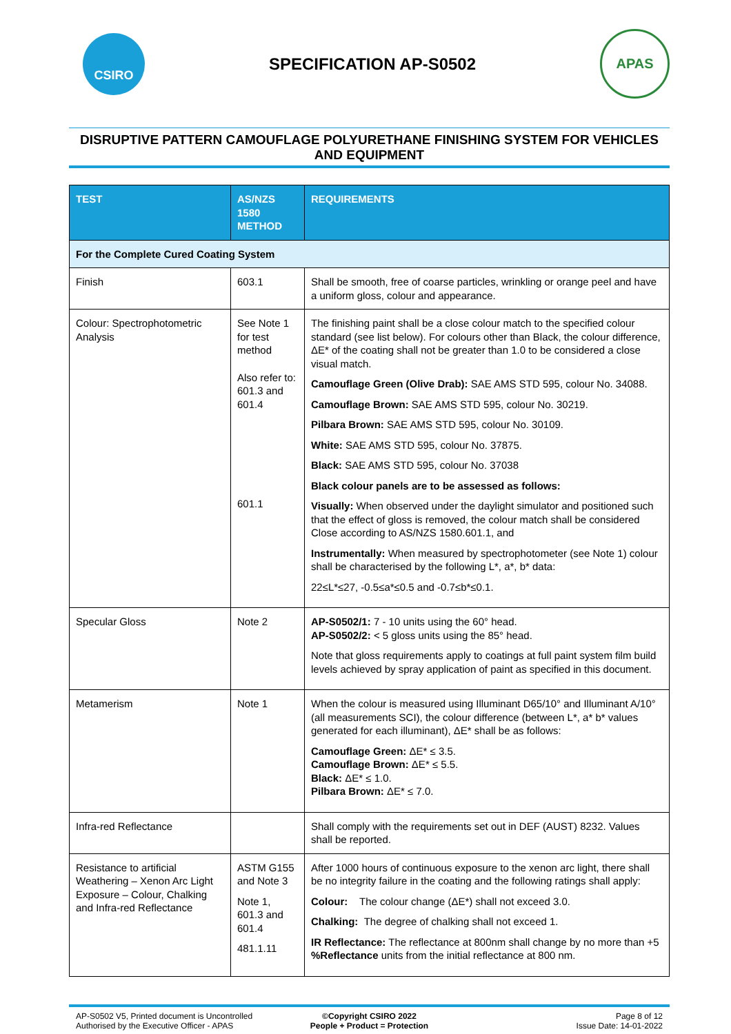CSIRO
SPECIFICATION AP-S0502
APAS
DISRUPTIVE PATTERN CAMOUFLAGE POLYURETHANE FINISHING SYSTEM FOR VEHICLES AND EQUIPMENT
| TEST | AS/NZS 1580 METHOD | REQUIREMENTS |
| --- | --- | --- |
| For the Complete Cured Coating System | | |
| Finish | 603.1 | Shall be smooth, free of coarse particles, wrinkling or orange peel and have a uniform gloss, colour and appearance. |
| Colour: Spectrophotometric Analysis | See Note 1 for test method Also refer to: 601.3 and 601.4 601.1 | The finishing paint shall be a close colour match to the specified colour standard (see list below). For colours other than Black, the colour difference, ΔE* of the coating shall not be greater than 1.0 to be considered a close visual match. Camouflage Green (Olive Drab): SAE AMS STD 595, colour No. 34088. Camouflage Brown: SAE AMS STD 595, colour No. 30219. Pilbara Brown: SAE AMS STD 595, colour No. 30109. White: SAE AMS STD 595, colour No. 37875. Black: SAE AMS STD 595, colour No. 37038 Black colour panels are to be assessed as follows: Visually: When observed under the daylight simulator and positioned such that the effect of gloss is removed, the colour match shall be considered Close according to AS/NZS 1580.601.1, and Instrumentally: When measured by spectrophotometer (see Note 1) colour shall be characterised by the following L*, a*, b* data: 22≤L*≤27, -0.5≤a*≤0.5 and -0.7≤b*≤0.1. |
| Specular Gloss | Note 2 | AP-S0502/1: 7 - 10 units using the 60° head. AP-S0502/2: < 5 gloss units using the 85° head. Note that gloss requirements apply to coatings at full paint system film build levels achieved by spray application of paint as specified in this document. |
| Metamerism | Note 1 | When the colour is measured using Illuminant D65/10° and Illuminant A/10° (all measurements SCI), the colour difference (between L*, a* b* values generated for each illuminant), ΔE* shall be as follows: Camouflage Green: ΔE* ≤ 3.5. Camouflage Brown: ΔE* ≤ 5.5. Black: ΔE* ≤ 1.0. Pilbara Brown: ΔE* ≤ 7.0. |
| Infra-red Reflectance | | Shall comply with the requirements set out in DEF (AUST) 8232. Values shall be reported. |
| Resistance to artificial Weathering – Xenon Arc Light Exposure – Colour, Chalking and Infra-red Reflectance | ASTM G155 and Note 3 Note 1, 601.3 and 601.4 481.1.11 | After 1000 hours of continuous exposure to the xenon arc light, there shall be no integrity failure in the coating and the following ratings shall apply: Colour: The colour change (ΔE*) shall not exceed 3.0. Chalking: The degree of chalking shall not exceed 1. IR Reflectance: The reflectance at 800nm shall change by no more than +5 %Reflectance units from the initial reflectance at 800 nm. |
AP-S0502 V5, Printed document is Uncontrolled
Authorised by the Executive Officer - APAS
©Copyright CSIRO 2022
People + Product = Protection
Page 8 of 12
Issue Date: 14-01-2022